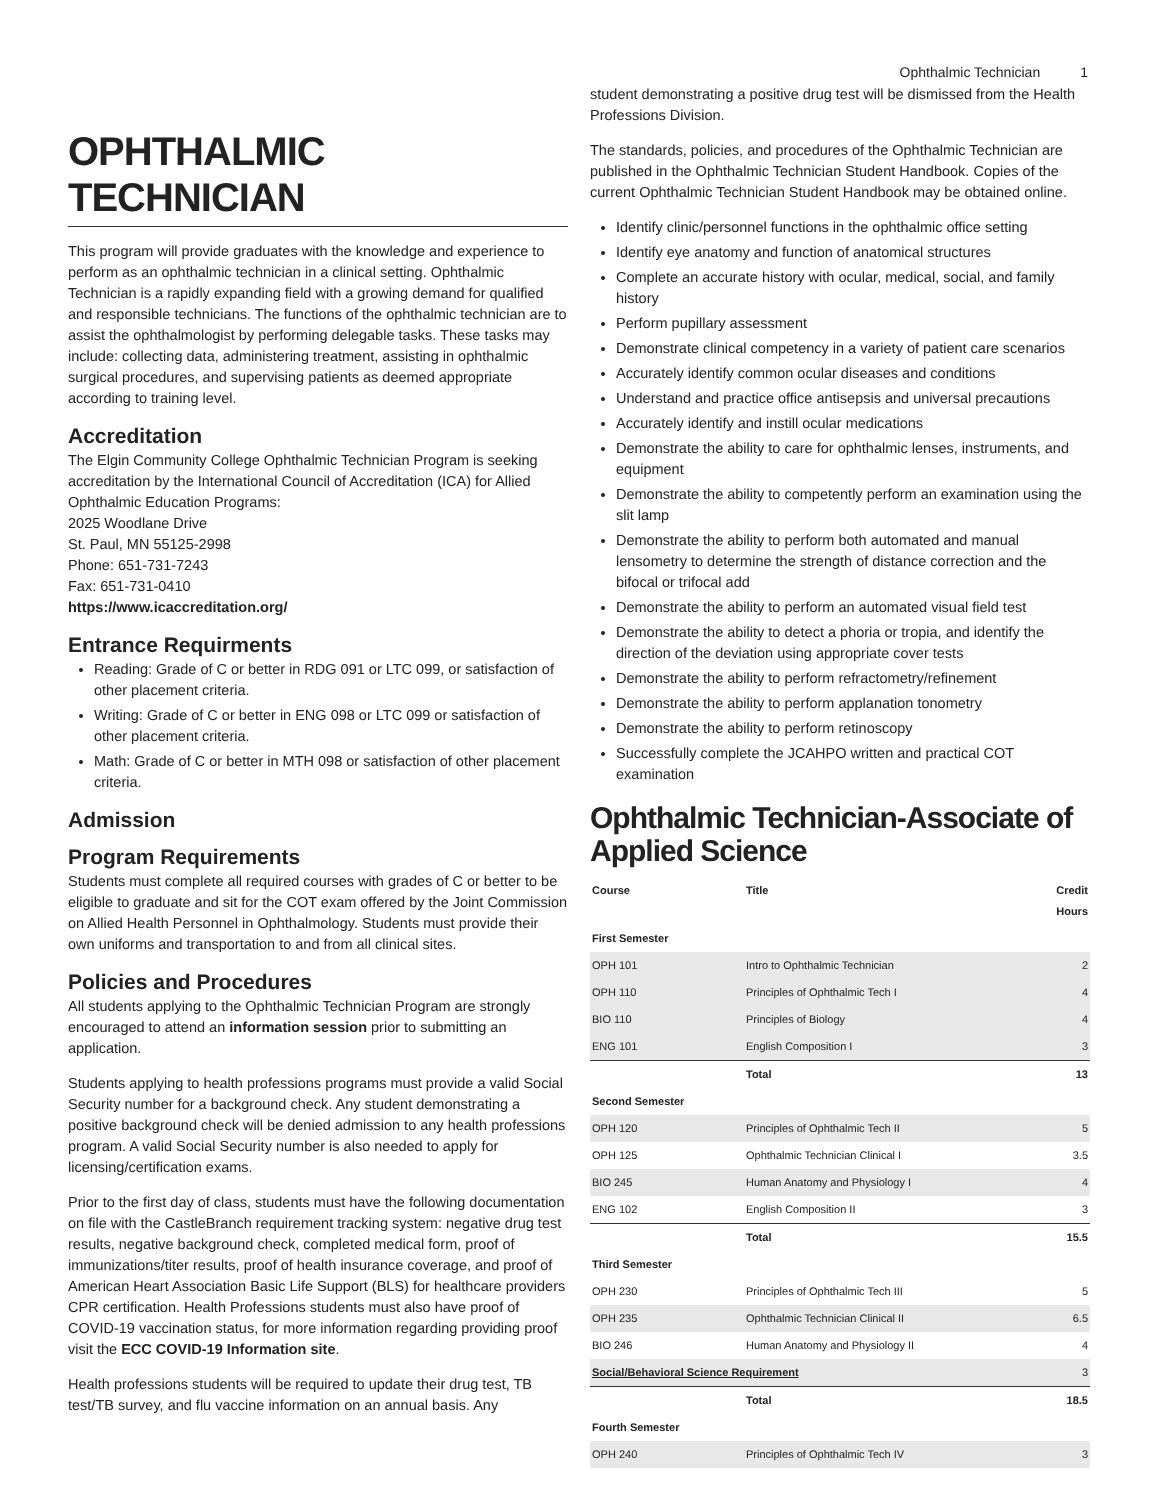Ophthalmic Technician 1
OPHTHALMIC TECHNICIAN
This program will provide graduates with the knowledge and experience to perform as an ophthalmic technician in a clinical setting. Ophthalmic Technician is a rapidly expanding field with a growing demand for qualified and responsible technicians. The functions of the ophthalmic technician are to assist the ophthalmologist by performing delegable tasks. These tasks may include: collecting data, administering treatment, assisting in ophthalmic surgical procedures, and supervising patients as deemed appropriate according to training level.
Accreditation
The Elgin Community College Ophthalmic Technician Program is seeking accreditation by the International Council of Accreditation (ICA) for Allied Ophthalmic Education Programs:
2025 Woodlane Drive
St. Paul, MN 55125-2998
Phone: 651-731-7243
Fax: 651-731-0410
https://www.icaccreditation.org/
Entrance Requirments
Reading: Grade of C or better in RDG 091 or LTC 099, or satisfaction of other placement criteria.
Writing: Grade of C or better in ENG 098 or LTC 099 or satisfaction of other placement criteria.
Math: Grade of C or better in MTH 098 or satisfaction of other placement criteria.
Admission
Program Requirements
Students must complete all required courses with grades of C or better to be eligible to graduate and sit for the COT exam offered by the Joint Commission on Allied Health Personnel in Ophthalmology. Students must provide their own uniforms and transportation to and from all clinical sites.
Policies and Procedures
All students applying to the Ophthalmic Technician Program are strongly encouraged to attend an information session prior to submitting an application.
Students applying to health professions programs must provide a valid Social Security number for a background check. Any student demonstrating a positive background check will be denied admission to any health professions program. A valid Social Security number is also needed to apply for licensing/certification exams.
Prior to the first day of class, students must have the following documentation on file with the CastleBranch requirement tracking system: negative drug test results, negative background check, completed medical form, proof of immunizations/titer results, proof of health insurance coverage, and proof of American Heart Association Basic Life Support (BLS) for healthcare providers CPR certification. Health Professions students must also have proof of COVID-19 vaccination status, for more information regarding providing proof visit the ECC COVID-19 Information site.
Health professions students will be required to update their drug test, TB test/TB survey, and flu vaccine information on an annual basis. Any
student demonstrating a positive drug test will be dismissed from the Health Professions Division.
The standards, policies, and procedures of the Ophthalmic Technician are published in the Ophthalmic Technician Student Handbook. Copies of the current Ophthalmic Technician Student Handbook may be obtained online.
Identify clinic/personnel functions in the ophthalmic office setting
Identify eye anatomy and function of anatomical structures
Complete an accurate history with ocular, medical, social, and family history
Perform pupillary assessment
Demonstrate clinical competency in a variety of patient care scenarios
Accurately identify common ocular diseases and conditions
Understand and practice office antisepsis and universal precautions
Accurately identify and instill ocular medications
Demonstrate the ability to care for ophthalmic lenses, instruments, and equipment
Demonstrate the ability to competently perform an examination using the slit lamp
Demonstrate the ability to perform both automated and manual lensometry to determine the strength of distance correction and the bifocal or trifocal add
Demonstrate the ability to perform an automated visual field test
Demonstrate the ability to detect a phoria or tropia, and identify the direction of the deviation using appropriate cover tests
Demonstrate the ability to perform refractometry/refinement
Demonstrate the ability to perform applanation tonometry
Demonstrate the ability to perform retinoscopy
Successfully complete the JCAHPO written and practical COT examination
Ophthalmic Technician-Associate of Applied Science
| Course | Title | Credit Hours |
| --- | --- | --- |
| First Semester | | |
| OPH 101 | Intro to Ophthalmic Technician | 2 |
| OPH 110 | Principles of Ophthalmic Tech I | 4 |
| BIO 110 | Principles of Biology | 4 |
| ENG 101 | English Composition I | 3 |
| | Total | 13 |
| Second Semester | | |
| OPH 120 | Principles of Ophthalmic Tech II | 5 |
| OPH 125 | Ophthalmic Technician Clinical I | 3.5 |
| BIO 245 | Human Anatomy and Physiology I | 4 |
| ENG 102 | English Composition II | 3 |
| | Total | 15.5 |
| Third Semester | | |
| OPH 230 | Principles of Ophthalmic Tech III | 5 |
| OPH 235 | Ophthalmic Technician Clinical II | 6.5 |
| BIO 246 | Human Anatomy and Physiology II | 4 |
| Social/Behavioral Science Requirement | | 3 |
| | Total | 18.5 |
| Fourth Semester | | |
| OPH 240 | Principles of Ophthalmic Tech IV | 3 |